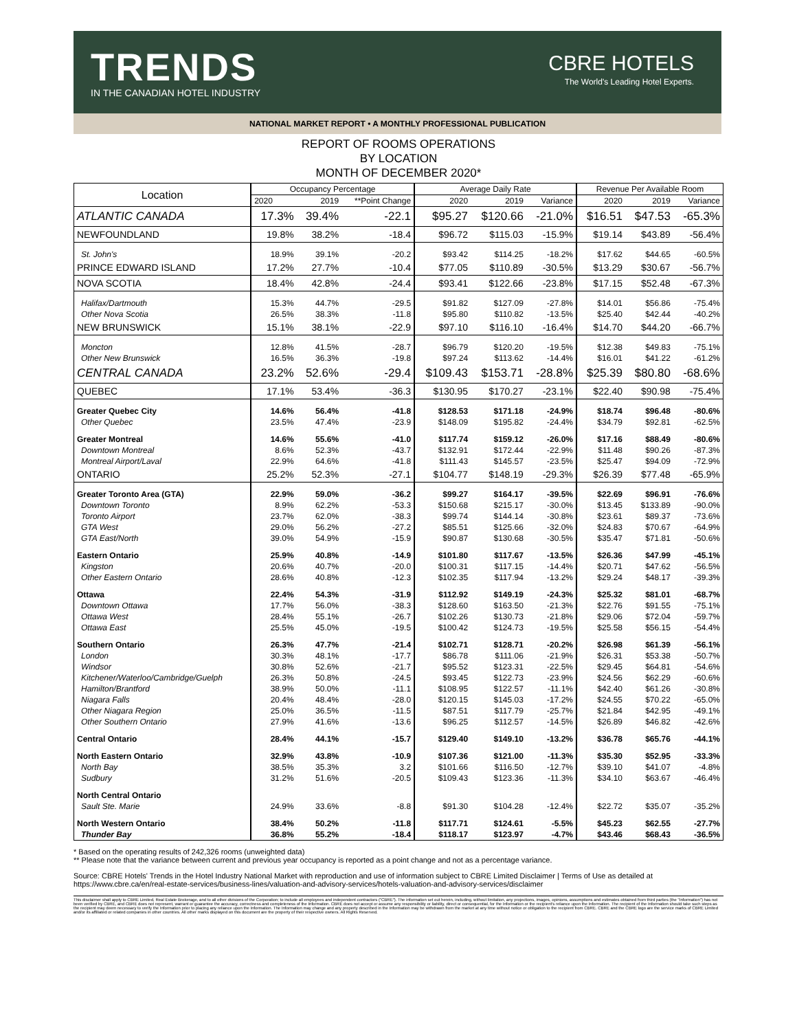TRENDS
IN THE CANADIAN HOTEL INDUSTRY
CBRE HOTELS
The World's Leading Hotel Experts.
NATIONAL MARKET REPORT • A MONTHLY PROFESSIONAL PUBLICATION
REPORT OF ROOMS OPERATIONS
BY LOCATION
MONTH OF DECEMBER 2020*
| Location | Occupancy Percentage | | | Average Daily Rate | | | Revenue Per Available Room | | |
| --- | --- | --- | --- | --- | --- | --- | --- | --- | --- |
| | 2020 | 2019 | **Point Change | 2020 | 2019 | Variance | 2020 | 2019 | Variance |
| ATLANTIC CANADA | 17.3% | 39.4% | -22.1 | $95.27 | $120.66 | -21.0% | $16.51 | $47.53 | -65.3% |
| NEWFOUNDLAND | 19.8% | 38.2% | -18.4 | $96.72 | $115.03 | -15.9% | $19.14 | $43.89 | -56.4% |
| St. John's | 18.9% | 39.1% | -20.2 | $93.42 | $114.25 | -18.2% | $17.62 | $44.65 | -60.5% |
| PRINCE EDWARD ISLAND | 17.2% | 27.7% | -10.4 | $77.05 | $110.89 | -30.5% | $13.29 | $30.67 | -56.7% |
| NOVA SCOTIA | 18.4% | 42.8% | -24.4 | $93.41 | $122.66 | -23.8% | $17.15 | $52.48 | -67.3% |
| Halifax/Dartmouth | 15.3% | 44.7% | -29.5 | $91.82 | $127.09 | -27.8% | $14.01 | $56.86 | -75.4% |
| Other Nova Scotia | 26.5% | 38.3% | -11.8 | $95.80 | $110.82 | -13.5% | $25.40 | $42.44 | -40.2% |
| NEW BRUNSWICK | 15.1% | 38.1% | -22.9 | $97.10 | $116.10 | -16.4% | $14.70 | $44.20 | -66.7% |
| Moncton | 12.8% | 41.5% | -28.7 | $96.79 | $120.20 | -19.5% | $12.38 | $49.83 | -75.1% |
| Other New Brunswick | 16.5% | 36.3% | -19.8 | $97.24 | $113.62 | -14.4% | $16.01 | $41.22 | -61.2% |
| CENTRAL CANADA | 23.2% | 52.6% | -29.4 | $109.43 | $153.71 | -28.8% | $25.39 | $80.80 | -68.6% |
| QUEBEC | 17.1% | 53.4% | -36.3 | $130.95 | $170.27 | -23.1% | $22.40 | $90.98 | -75.4% |
| Greater Quebec City | 14.6% | 56.4% | -41.8 | $128.53 | $171.18 | -24.9% | $18.74 | $96.48 | -80.6% |
| Other Quebec | 23.5% | 47.4% | -23.9 | $148.09 | $195.82 | -24.4% | $34.79 | $92.81 | -62.5% |
| Greater Montreal | 14.6% | 55.6% | -41.0 | $117.74 | $159.12 | -26.0% | $17.16 | $88.49 | -80.6% |
| Downtown Montreal | 8.6% | 52.3% | -43.7 | $132.91 | $172.44 | -22.9% | $11.48 | $90.26 | -87.3% |
| Montreal Airport/Laval | 22.9% | 64.6% | -41.8 | $111.43 | $145.57 | -23.5% | $25.47 | $94.09 | -72.9% |
| ONTARIO | 25.2% | 52.3% | -27.1 | $104.77 | $148.19 | -29.3% | $26.39 | $77.48 | -65.9% |
| Greater Toronto Area (GTA) | 22.9% | 59.0% | -36.2 | $99.27 | $164.17 | -39.5% | $22.69 | $96.91 | -76.6% |
| Downtown Toronto | 8.9% | 62.2% | -53.3 | $150.68 | $215.17 | -30.0% | $13.45 | $133.89 | -90.0% |
| Toronto Airport | 23.7% | 62.0% | -38.3 | $99.74 | $144.14 | -30.8% | $23.61 | $89.37 | -73.6% |
| GTA West | 29.0% | 56.2% | -27.2 | $85.51 | $125.66 | -32.0% | $24.83 | $70.67 | -64.9% |
| GTA East/North | 39.0% | 54.9% | -15.9 | $90.87 | $130.68 | -30.5% | $35.47 | $71.81 | -50.6% |
| Eastern Ontario | 25.9% | 40.8% | -14.9 | $101.80 | $117.67 | -13.5% | $26.36 | $47.99 | -45.1% |
| Kingston | 20.6% | 40.7% | -20.0 | $100.31 | $117.15 | -14.4% | $20.71 | $47.62 | -56.5% |
| Other Eastern Ontario | 28.6% | 40.8% | -12.3 | $102.35 | $117.94 | -13.2% | $29.24 | $48.17 | -39.3% |
| Ottawa | 22.4% | 54.3% | -31.9 | $112.92 | $149.19 | -24.3% | $25.32 | $81.01 | -68.7% |
| Downtown Ottawa | 17.7% | 56.0% | -38.3 | $128.60 | $163.50 | -21.3% | $22.76 | $91.55 | -75.1% |
| Ottawa West | 28.4% | 55.1% | -26.7 | $102.26 | $130.73 | -21.8% | $29.06 | $72.04 | -59.7% |
| Ottawa East | 25.5% | 45.0% | -19.5 | $100.42 | $124.73 | -19.5% | $25.58 | $56.15 | -54.4% |
| Southern Ontario | 26.3% | 47.7% | -21.4 | $102.71 | $128.71 | -20.2% | $26.98 | $61.39 | -56.1% |
| London | 30.3% | 48.1% | -17.7 | $86.78 | $111.06 | -21.9% | $26.31 | $53.38 | -50.7% |
| Windsor | 30.8% | 52.6% | -21.7 | $95.52 | $123.31 | -22.5% | $29.45 | $64.81 | -54.6% |
| Kitchener/Waterloo/Cambridge/Guelph | 26.3% | 50.8% | -24.5 | $93.45 | $122.73 | -23.9% | $24.56 | $62.29 | -60.6% |
| Hamilton/Brantford | 38.9% | 50.0% | -11.1 | $108.95 | $122.57 | -11.1% | $42.40 | $61.26 | -30.8% |
| Niagara Falls | 20.4% | 48.4% | -28.0 | $120.15 | $145.03 | -17.2% | $24.55 | $70.22 | -65.0% |
| Other Niagara Region | 25.0% | 36.5% | -11.5 | $87.51 | $117.79 | -25.7% | $21.84 | $42.95 | -49.1% |
| Other Southern Ontario | 27.9% | 41.6% | -13.6 | $96.25 | $112.57 | -14.5% | $26.89 | $46.82 | -42.6% |
| Central Ontario | 28.4% | 44.1% | -15.7 | $129.40 | $149.10 | -13.2% | $36.78 | $65.76 | -44.1% |
| North Eastern Ontario | 32.9% | 43.8% | -10.9 | $107.36 | $121.00 | -11.3% | $35.30 | $52.95 | -33.3% |
| North Bay | 38.5% | 35.3% | 3.2 | $101.66 | $116.50 | -12.7% | $39.10 | $41.07 | -4.8% |
| Sudbury | 31.2% | 51.6% | -20.5 | $109.43 | $123.36 | -11.3% | $34.10 | $63.67 | -46.4% |
| North Central Ontario | | | | | | | | | |
| Sault Ste. Marie | 24.9% | 33.6% | -8.8 | $91.30 | $104.28 | -12.4% | $22.72 | $35.07 | -35.2% |
| North Western Ontario | 38.4% | 50.2% | -11.8 | $117.71 | $124.61 | -5.5% | $45.23 | $62.55 | -27.7% |
| Thunder Bay | 36.8% | 55.2% | -18.4 | $118.17 | $123.97 | -4.7% | $43.46 | $68.43 | -36.5% |
* Based on the operating results of 242,326 rooms (unweighted data)
** Please note that the variance between current and previous year occupancy is reported as a point change and not as a percentage variance.
Source: CBRE Hotels' Trends in the Hotel Industry National Market with reproduction and use of information subject to CBRE Limited Disclaimer | Terms of Use as detailed at https://www.cbre.ca/en/real-estate-services/business-lines/valuation-and-advisory-services/hotels-valuation-and-advisory-services/disclaimer
This disclaimer shall apply to CBRE Limited, Real Estate Brokerage, and to all other divisions of the Corporation; to include all employees and independent contractors ("CBRE"). The information set out herein, including, without limitation, any projections, images, opinions, assumptions and estimates obtained from third parties (the "Information") has not been verified by CBRE, and CBRE does not represent, warrant or guarantee the accuracy, correctness and completeness of the Information. CBRE does not accept or assume any responsibility or liability, direct or consequential, for the Information or the recipient's reliance upon the Information. The recipient of the Information should take such steps as the recipient may deem necessary to verify the Information prior to placing any reliance upon the Information. The Information may change and any property described in the Information may be withdrawn from the market at any time without notice or obligation to the recipient from CBRE. CBRE and the CBRE logo are the service marks of CBRE Limited and/or its affiliated or related companies in other countries. All other marks displayed on this document are the property of their respective owners. All Rights Reserved.